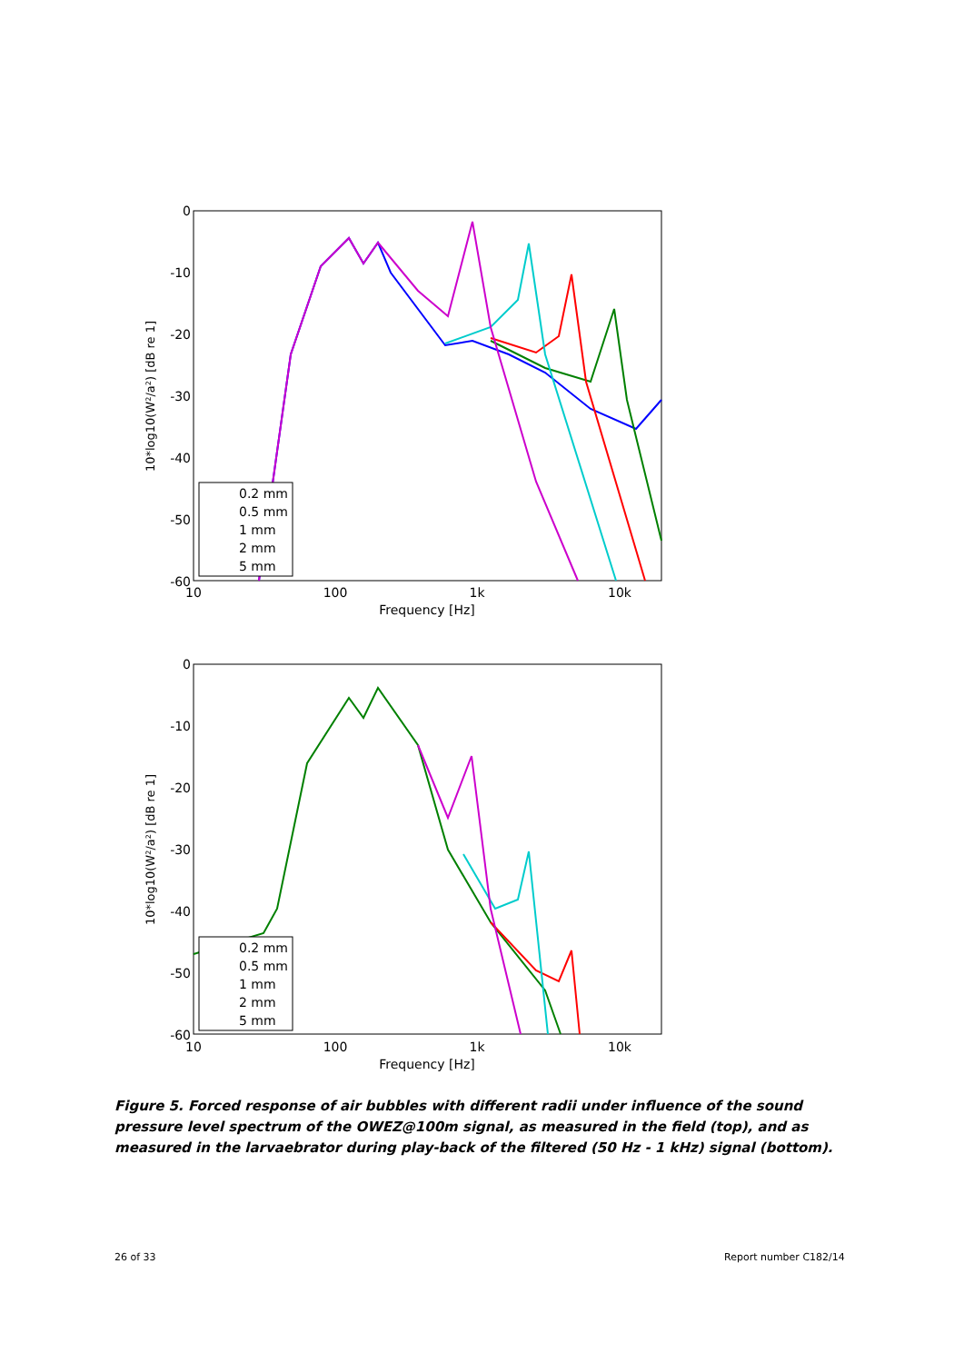0
-10
-20
-30
-40
-50
-60
10
100
1k
10k
Frequency [Hz]
10*log10(W²/a²) [dB re 1]
0.2 mm
0.5 mm
1 mm
2 mm
5 mm
0
-10
-20
-30
-40
-50
-60
10
100
1k
10k
Frequency [Hz]
10*log10(W²/a²) [dB re 1]
0.2 mm
0.5 mm
1 mm
2 mm
5 mm
Figure 5. Forced response of air bubbles with different radii under influence of the sound pressure level spectrum of the OWEZ@100m signal, as measured in the field (top), and as measured in the larvaebrator during play-back of the filtered (50 Hz - 1 kHz) signal (bottom).
26 of 33 Report number C182/14